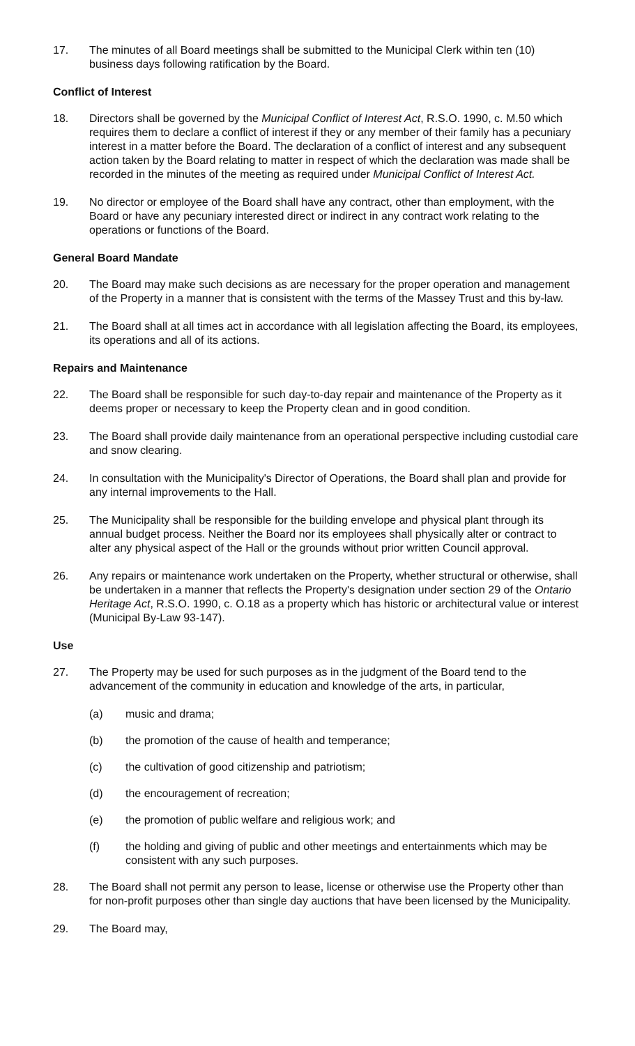17. The minutes of all Board meetings shall be submitted to the Municipal Clerk within ten (10) business days following ratification by the Board.
Conflict of Interest
18. Directors shall be governed by the Municipal Conflict of Interest Act, R.S.O. 1990, c. M.50 which requires them to declare a conflict of interest if they or any member of their family has a pecuniary interest in a matter before the Board. The declaration of a conflict of interest and any subsequent action taken by the Board relating to matter in respect of which the declaration was made shall be recorded in the minutes of the meeting as required under Municipal Conflict of Interest Act.
19. No director or employee of the Board shall have any contract, other than employment, with the Board or have any pecuniary interested direct or indirect in any contract work relating to the operations or functions of the Board.
General Board Mandate
20. The Board may make such decisions as are necessary for the proper operation and management of the Property in a manner that is consistent with the terms of the Massey Trust and this by-law.
21. The Board shall at all times act in accordance with all legislation affecting the Board, its employees, its operations and all of its actions.
Repairs and Maintenance
22. The Board shall be responsible for such day-to-day repair and maintenance of the Property as it deems proper or necessary to keep the Property clean and in good condition.
23. The Board shall provide daily maintenance from an operational perspective including custodial care and snow clearing.
24. In consultation with the Municipality's Director of Operations, the Board shall plan and provide for any internal improvements to the Hall.
25. The Municipality shall be responsible for the building envelope and physical plant through its annual budget process. Neither the Board nor its employees shall physically alter or contract to alter any physical aspect of the Hall or the grounds without prior written Council approval.
26. Any repairs or maintenance work undertaken on the Property, whether structural or otherwise, shall be undertaken in a manner that reflects the Property's designation under section 29 of the Ontario Heritage Act, R.S.O. 1990, c. O.18 as a property which has historic or architectural value or interest (Municipal By-Law 93-147).
Use
27. The Property may be used for such purposes as in the judgment of the Board tend to the advancement of the community in education and knowledge of the arts, in particular,
(a) music and drama;
(b) the promotion of the cause of health and temperance;
(c) the cultivation of good citizenship and patriotism;
(d) the encouragement of recreation;
(e) the promotion of public welfare and religious work; and
(f) the holding and giving of public and other meetings and entertainments which may be consistent with any such purposes.
28. The Board shall not permit any person to lease, license or otherwise use the Property other than for non-profit purposes other than single day auctions that have been licensed by the Municipality.
29. The Board may,